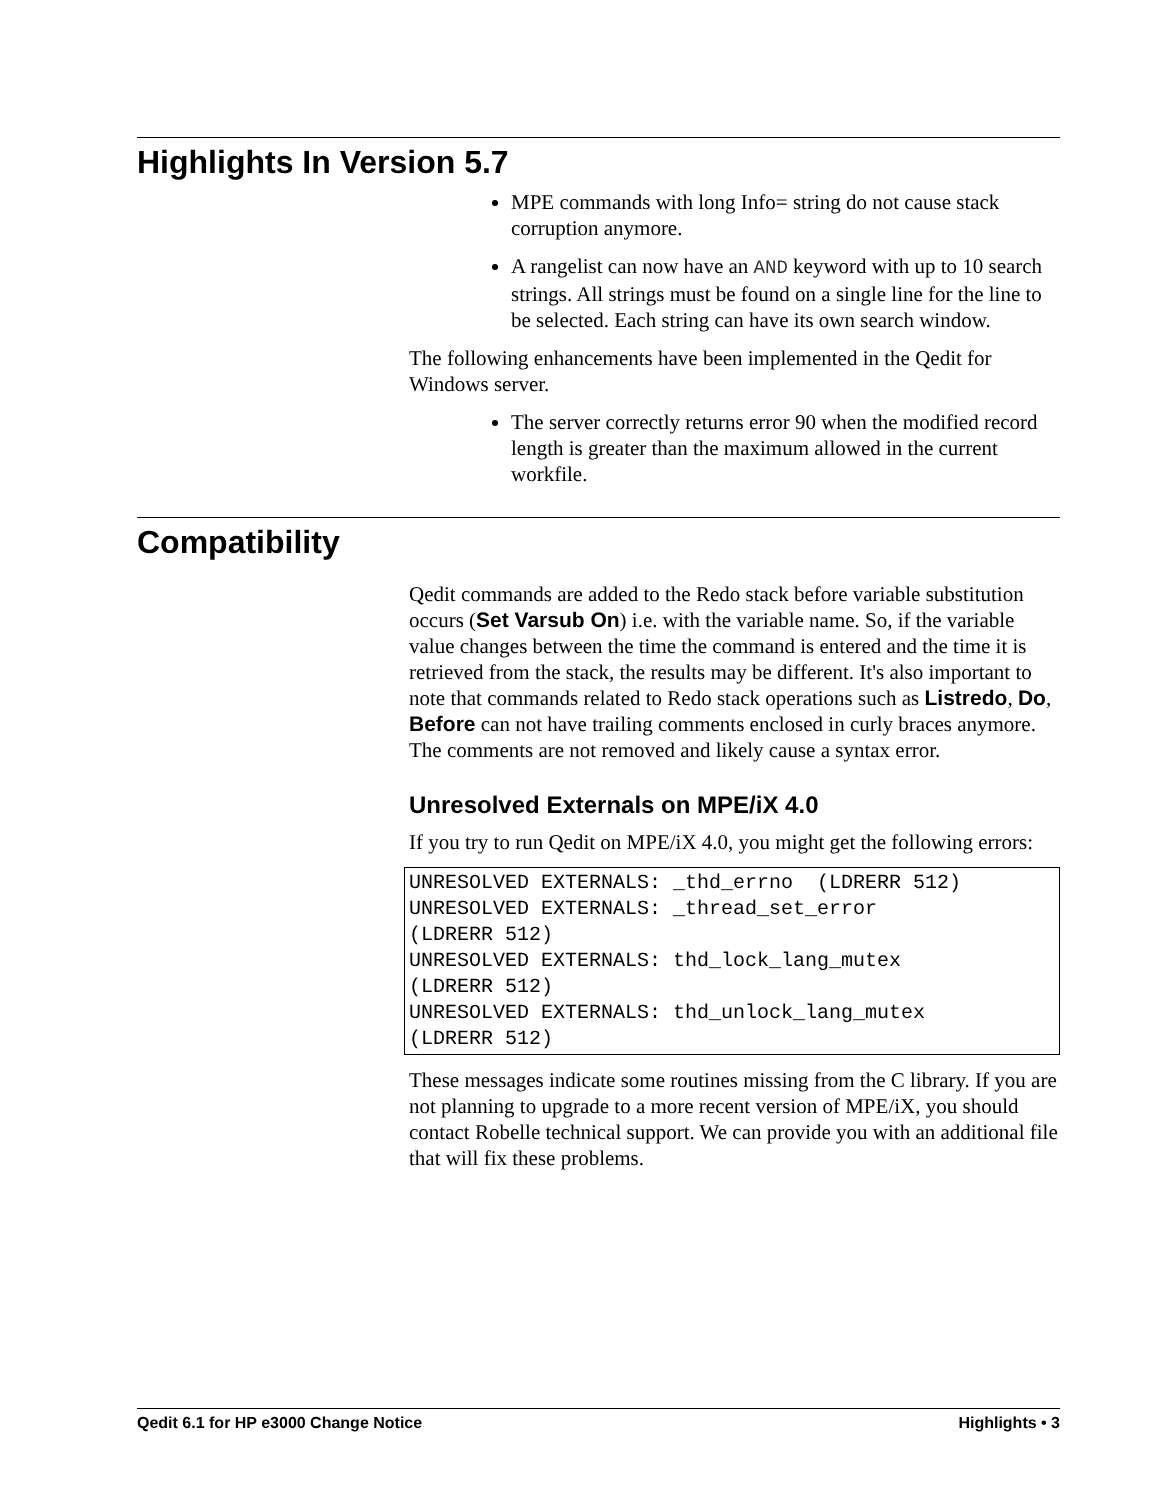Highlights In Version 5.7
MPE commands with long Info= string do not cause stack corruption anymore.
A rangelist can now have an AND keyword with up to 10 search strings. All strings must be found on a single line for the line to be selected. Each string can have its own search window.
The following enhancements have been implemented in the Qedit for Windows server.
The server correctly returns error 90 when the modified record length is greater than the maximum allowed in the current workfile.
Compatibility
Qedit commands are added to the Redo stack before variable substitution occurs (Set Varsub On) i.e. with the variable name. So, if the variable value changes between the time the command is entered and the time it is retrieved from the stack, the results may be different. It's also important to note that commands related to Redo stack operations such as Listredo, Do, Before can not have trailing comments enclosed in curly braces anymore. The comments are not removed and likely cause a syntax error.
Unresolved Externals on MPE/iX 4.0
If you try to run Qedit on MPE/iX 4.0, you might get the following errors:
UNRESOLVED EXTERNALS: _thd_errno  (LDRERR 512)
UNRESOLVED EXTERNALS: _thread_set_error
(LDRERR 512)
UNRESOLVED EXTERNALS: thd_lock_lang_mutex
(LDRERR 512)
UNRESOLVED EXTERNALS: thd_unlock_lang_mutex
(LDRERR 512)
These messages indicate some routines missing from the C library. If you are not planning to upgrade to a more recent version of MPE/iX, you should contact Robelle technical support. We can provide you with an additional file that will fix these problems.
Qedit 6.1 for HP e3000 Change Notice Highlights • 3